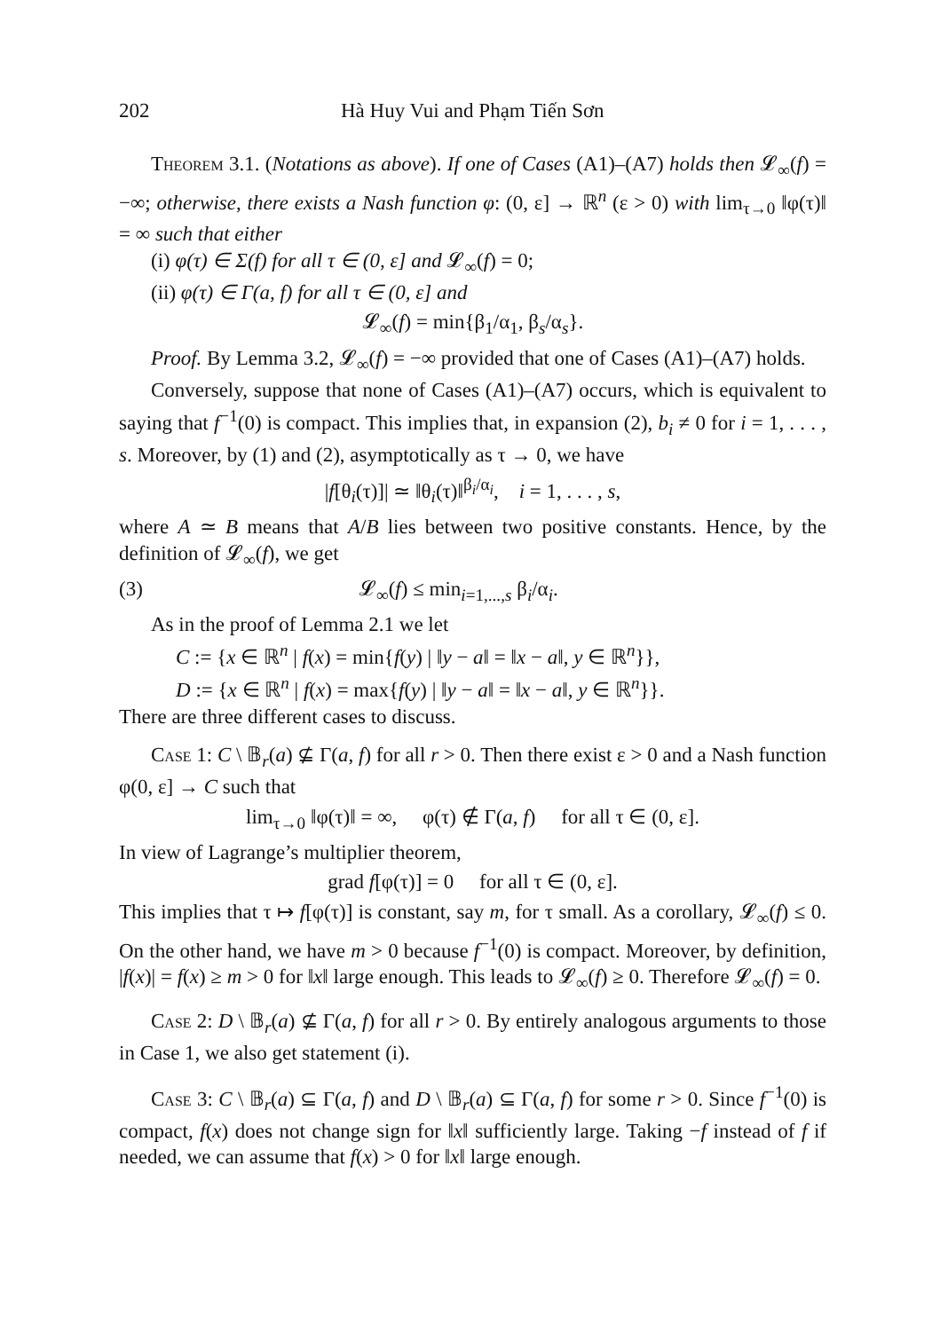202 Hà Huy Vui and Phạm Tiến Sơn
Theorem 3.1. (Notations as above). If one of Cases (A1)–(A7) holds then 𝓛<sub>∞</sub>(f) = −∞; otherwise, there exists a Nash function φ: (0, ε] → ℝ<sup>n</sup> (ε > 0) with lim<sub>τ→0</sub> ‖φ(τ)‖ = ∞ such that either
(i) φ(τ) ∈ Σ(f) for all τ ∈ (0, ε] and 𝓛<sub>∞</sub>(f) = 0;
(ii) φ(τ) ∈ Γ(a, f) for all τ ∈ (0, ε] and
𝓛<sub>∞</sub>(f) = min{β<sub>1</sub>/α<sub>1</sub>, β<sub>s</sub>/α<sub>s</sub>}.
Proof. By Lemma 3.2, 𝓛<sub>∞</sub>(f) = −∞ provided that one of Cases (A1)–(A7) holds.
Conversely, suppose that none of Cases (A1)–(A7) occurs, which is equivalent to saying that f<sup>−1</sup>(0) is compact. This implies that, in expansion (2), b<sub>i</sub> ≠ 0 for i = 1, . . . , s. Moreover, by (1) and (2), asymptotically as τ → 0, we have
|f[θ<sub>i</sub>(τ)]| ≃ ‖θ<sub>i</sub>(τ)‖<sup>β<sub>i</sub>/α<sub>i</sub></sup>, i = 1, . . . , s,
where A ≃ B means that A/B lies between two positive constants. Hence, by the definition of 𝓛<sub>∞</sub>(f), we get
(3) 𝓛<sub>∞</sub>(f) ≤ min<sub>i=1,...,s</sub> β<sub>i</sub>/α<sub>i</sub>.
As in the proof of Lemma 2.1 we let
C := {x ∈ ℝ<sup>n</sup> | f(x) = min{f(y) | ‖y − a‖ = ‖x − a‖, y ∈ ℝ<sup>n</sup>}},
D := {x ∈ ℝ<sup>n</sup> | f(x) = max{f(y) | ‖y − a‖ = ‖x − a‖, y ∈ ℝ<sup>n</sup>}}.
There are three different cases to discuss.
Case 1: C \ 𝔹<sub>r</sub>(a) ⊈ Γ(a, f) for all r > 0. Then there exist ε > 0 and a Nash function φ(0, ε] → C such that
lim<sub>τ→0</sub> ‖φ(τ)‖ = ∞, φ(τ) ∉ Γ(a, f) for all τ ∈ (0, ε].
In view of Lagrange’s multiplier theorem,
grad f[φ(τ)] = 0 for all τ ∈ (0, ε].
This implies that τ ↦ f[φ(τ)] is constant, say m, for τ small. As a corollary, 𝓛<sub>∞</sub>(f) ≤ 0. On the other hand, we have m > 0 because f<sup>−1</sup>(0) is compact. Moreover, by definition, |f(x)| = f(x) ≥ m > 0 for ‖x‖ large enough. This leads to 𝓛<sub>∞</sub>(f) ≥ 0. Therefore 𝓛<sub>∞</sub>(f) = 0.
Case 2: D \ 𝔹<sub>r</sub>(a) ⊈ Γ(a, f) for all r > 0. By entirely analogous arguments to those in Case 1, we also get statement (i).
Case 3: C \ 𝔹<sub>r</sub>(a) ⊆ Γ(a, f) and D \ 𝔹<sub>r</sub>(a) ⊆ Γ(a, f) for some r > 0. Since f<sup>−1</sup>(0) is compact, f(x) does not change sign for ‖x‖ sufficiently large. Taking −f instead of f if needed, we can assume that f(x) > 0 for ‖x‖ large enough.